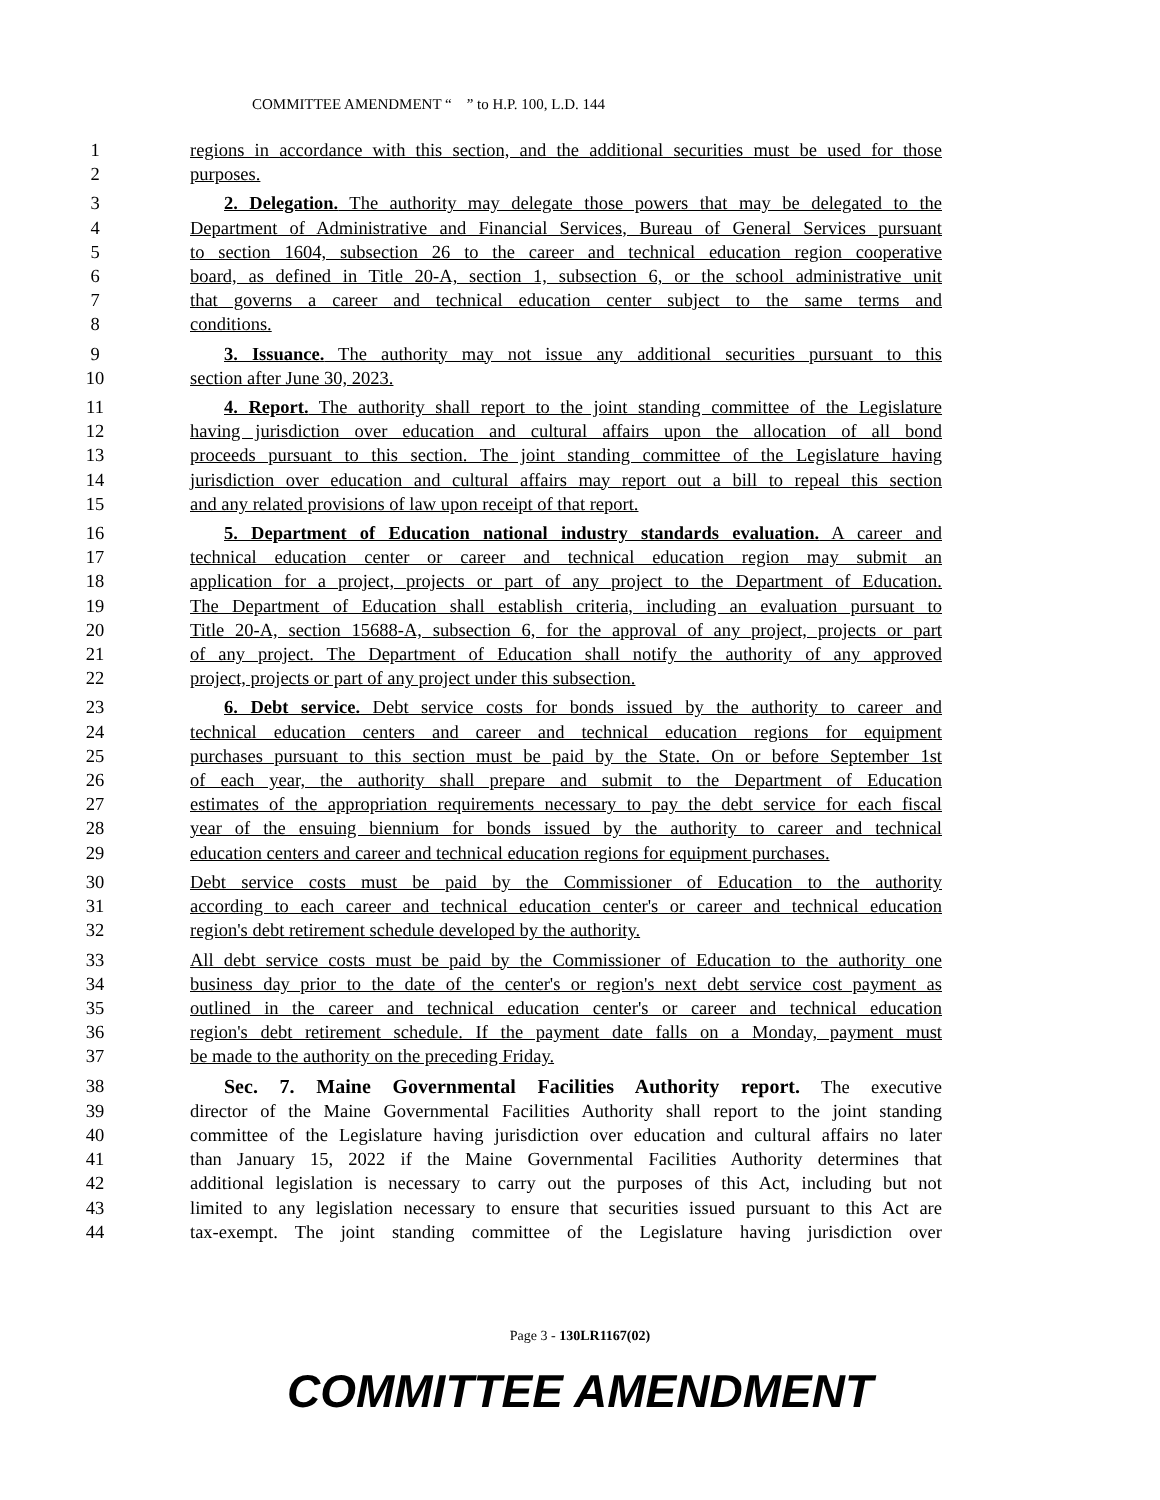COMMITTEE AMENDMENT “ ” to H.P. 100, L.D. 144
1 regions in accordance with this section, and the additional securities must be used for those
2 purposes.
3 2. Delegation. The authority may delegate those powers that may be delegated to the
4 Department of Administrative and Financial Services, Bureau of General Services pursuant
5 to section 1604, subsection 26 to the career and technical education region cooperative
6 board, as defined in Title 20-A, section 1, subsection 6, or the school administrative unit
7 that governs a career and technical education center subject to the same terms and
8 conditions.
9 3. Issuance. The authority may not issue any additional securities pursuant to this
10 section after June 30, 2023.
11 4. Report. The authority shall report to the joint standing committee of the Legislature
12 having jurisdiction over education and cultural affairs upon the allocation of all bond
13 proceeds pursuant to this section. The joint standing committee of the Legislature having
14 jurisdiction over education and cultural affairs may report out a bill to repeal this section
15 and any related provisions of law upon receipt of that report.
16 5. Department of Education national industry standards evaluation. A career and
17 technical education center or career and technical education region may submit an
18 application for a project, projects or part of any project to the Department of Education.
19 The Department of Education shall establish criteria, including an evaluation pursuant to
20 Title 20-A, section 15688-A, subsection 6, for the approval of any project, projects or part
21 of any project. The Department of Education shall notify the authority of any approved
22 project, projects or part of any project under this subsection.
23 6. Debt service. Debt service costs for bonds issued by the authority to career and
24 technical education centers and career and technical education regions for equipment
25 purchases pursuant to this section must be paid by the State. On or before September 1st
26 of each year, the authority shall prepare and submit to the Department of Education
27 estimates of the appropriation requirements necessary to pay the debt service for each fiscal
28 year of the ensuing biennium for bonds issued by the authority to career and technical
29 education centers and career and technical education regions for equipment purchases.
30 Debt service costs must be paid by the Commissioner of Education to the authority
31 according to each career and technical education center's or career and technical education
32 region's debt retirement schedule developed by the authority.
33 All debt service costs must be paid by the Commissioner of Education to the authority one
34 business day prior to the date of the center's or region's next debt service cost payment as
35 outlined in the career and technical education center's or career and technical education
36 region's debt retirement schedule. If the payment date falls on a Monday, payment must
37 be made to the authority on the preceding Friday.
38 Sec. 7. Maine Governmental Facilities Authority report. The executive
39 director of the Maine Governmental Facilities Authority shall report to the joint standing
40 committee of the Legislature having jurisdiction over education and cultural affairs no later
41 than January 15, 2022 if the Maine Governmental Facilities Authority determines that
42 additional legislation is necessary to carry out the purposes of this Act, including but not
43 limited to any legislation necessary to ensure that securities issued pursuant to this Act are
44 tax-exempt. The joint standing committee of the Legislature having jurisdiction over
Page 3 - 130LR1167(02)
COMMITTEE AMENDMENT